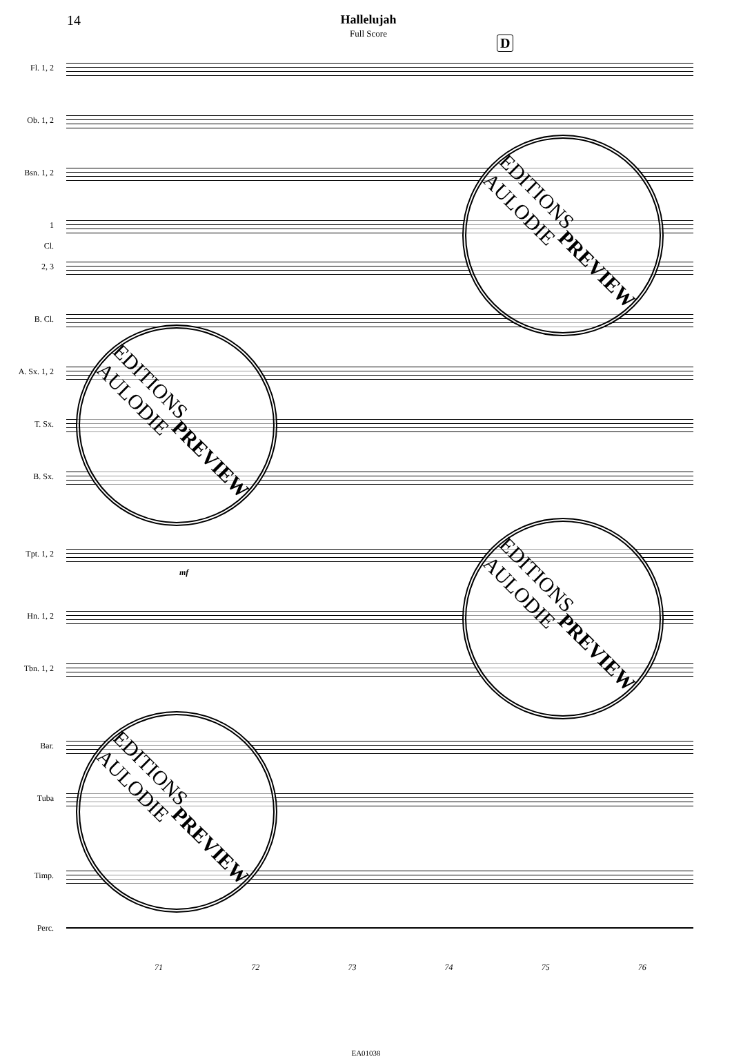14 Hallelujah
Full Score
D
Fl. 1, 2
Ob. 1, 2
Bsn. 1, 2
1
Cl.
2, 3
B. Cl.
A. Sx. 1, 2
T. Sx.
B. Sx.
Tpt. 1, 2
mf
Hn. 1, 2
Tbn. 1, 2
Bar.
Tuba
Timp.
Perc.
71 72 73 74 75 76
EA01038
EDITIONS
AULODIE
PREVIEW
EDITIONS
AULODIE
PREVIEW
EDITIONS
AULODIE
PREVIEW
EDITIONS
AULODIE
PREVIEW